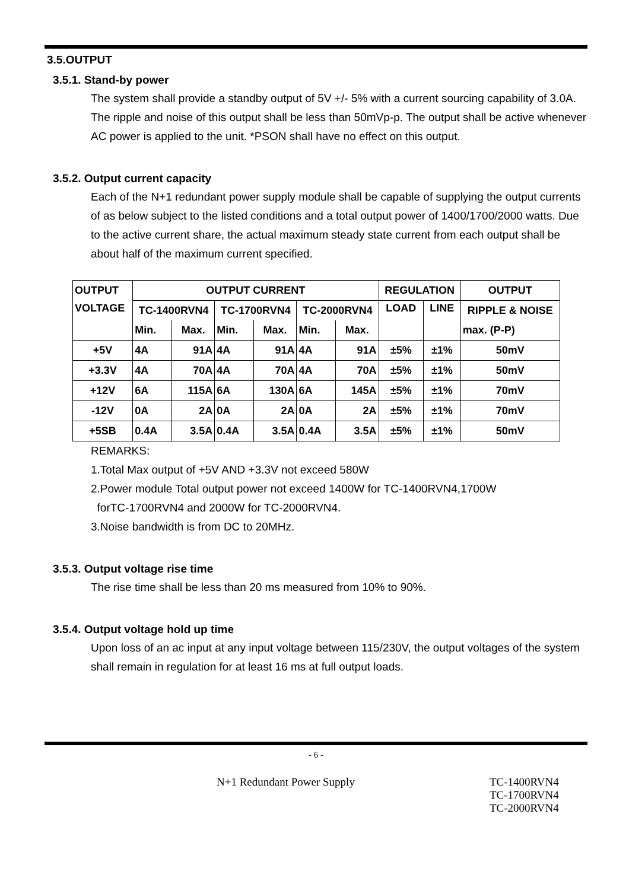3.5.OUTPUT
3.5.1. Stand-by power
The system shall provide a standby output of 5V +/- 5% with a current sourcing capability of 3.0A. The ripple and noise of this output shall be less than 50mVp-p. The output shall be active whenever AC power is applied to the unit. *PSON shall have no effect on this output.
3.5.2. Output current capacity
Each of the N+1 redundant power supply module shall be capable of supplying the output currents of as below subject to the listed conditions and a total output power of 1400/1700/2000 watts. Due to the active current share, the actual maximum steady state current from each output shall be about half of the maximum current specified.
| OUTPUT | OUTPUT CURRENT | | | | | | REGULATION | | OUTPUT |
| --- | --- | --- | --- | --- | --- | --- | --- | --- | --- |
| VOLTAGE | TC-1400RVN4 | | TC-1700RVN4 | | TC-2000RVN4 | | LOAD | LINE | RIPPLE & NOISE |
| | Min. | Max. | Min. | Max. | Min. | Max. | | | max. (P-P) |
| +5V | 4A | 91A | 4A | 91A | 4A | 91A | ±5% | ±1% | 50mV |
| +3.3V | 4A | 70A | 4A | 70A | 4A | 70A | ±5% | ±1% | 50mV |
| +12V | 6A | 115A | 6A | 130A | 6A | 145A | ±5% | ±1% | 70mV |
| -12V | 0A | 2A | 0A | 2A | 0A | 2A | ±5% | ±1% | 70mV |
| +5SB | 0.4A | 3.5A | 0.4A | 3.5A | 0.4A | 3.5A | ±5% | ±1% | 50mV |
REMARKS:
1.Total Max output of +5V AND +3.3V not exceed 580W
2.Power module Total output power not exceed 1400W for TC-1400RVN4,1700W
forTC-1700RVN4 and 2000W for TC-2000RVN4.
3.Noise bandwidth is from DC to 20MHz.
3.5.3. Output voltage rise time
The rise time shall be less than 20 ms measured from 10% to 90%.
3.5.4. Output voltage hold up time
Upon loss of an ac input at any input voltage between 115/230V, the output voltages of the system shall remain in regulation for at least 16 ms at full output loads.
- 6 -
N+1 Redundant Power Supply TC-1400RVN4
TC-1700RVN4
TC-2000RVN4